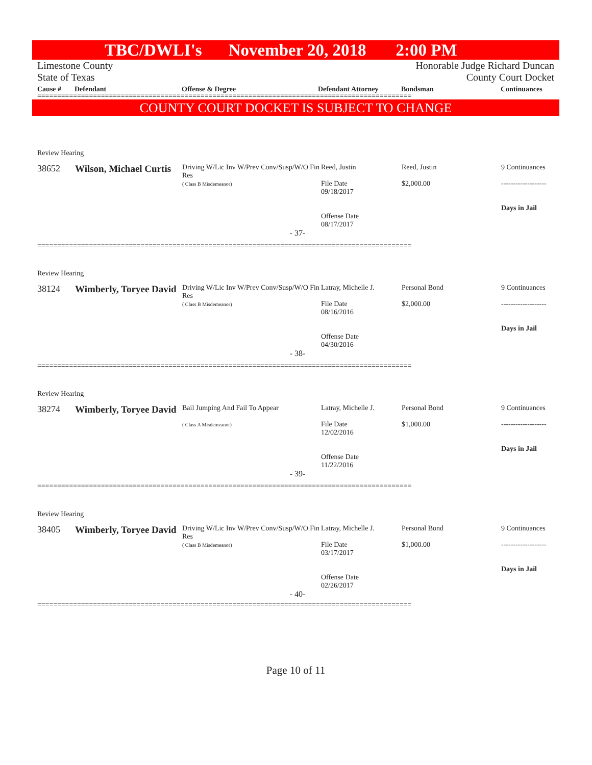TBC/DWLI's November 20, 2018 2:00 PM
Limestone County
State of Texas
Honorable Judge Richard Duncan
County Court Docket
Cause # Defendant Offense & Degree Defendant Attorney Bondsman Continuances
==============================================================================================
COUNTY COURT DOCKET IS SUBJECT TO CHANGE
| Review Hearing | | | | | |
| 38652 | Wilson, Michael Curtis | Driving W/Lic Inv W/Prev Conv/Susp/W/O Fin Res ( Class B Misdemeanor) | Reed, Justin File Date 09/18/2017 Offense Date 08/17/2017 | Reed, Justin $2,000.00 | 9 Continuances ------------------- Days in Jail |
| - 37- | | | | | |
==============================================================================================
| Review Hearing | | | | | |
| 38124 | Wimberly, Toryee David | Driving W/Lic Inv W/Prev Conv/Susp/W/O Fin Res ( Class B Misdemeanor) | Latray, Michelle J. File Date 08/16/2016 Offense Date 04/30/2016 | Personal Bond $2,000.00 | 9 Continuances ------------------- Days in Jail |
| - 38- | | | | | |
==============================================================================================
| Review Hearing | | | | | |
| 38274 | Wimberly, Toryee David | Bail Jumping And Fail To Appear ( Class A Misdemeanor) | Latray, Michelle J. File Date 12/02/2016 Offense Date 11/22/2016 | Personal Bond $1,000.00 | 9 Continuances ------------------- Days in Jail |
| - 39- | | | | | |
==============================================================================================
| Review Hearing | | | | | |
| 38405 | Wimberly, Toryee David | Driving W/Lic Inv W/Prev Conv/Susp/W/O Fin Res ( Class B Misdemeanor) | Latray, Michelle J. File Date 03/17/2017 Offense Date 02/26/2017 | Personal Bond $1,000.00 | 9 Continuances ------------------- Days in Jail |
| - 40- | | | | | |
==============================================================================================
Page 10 of 11